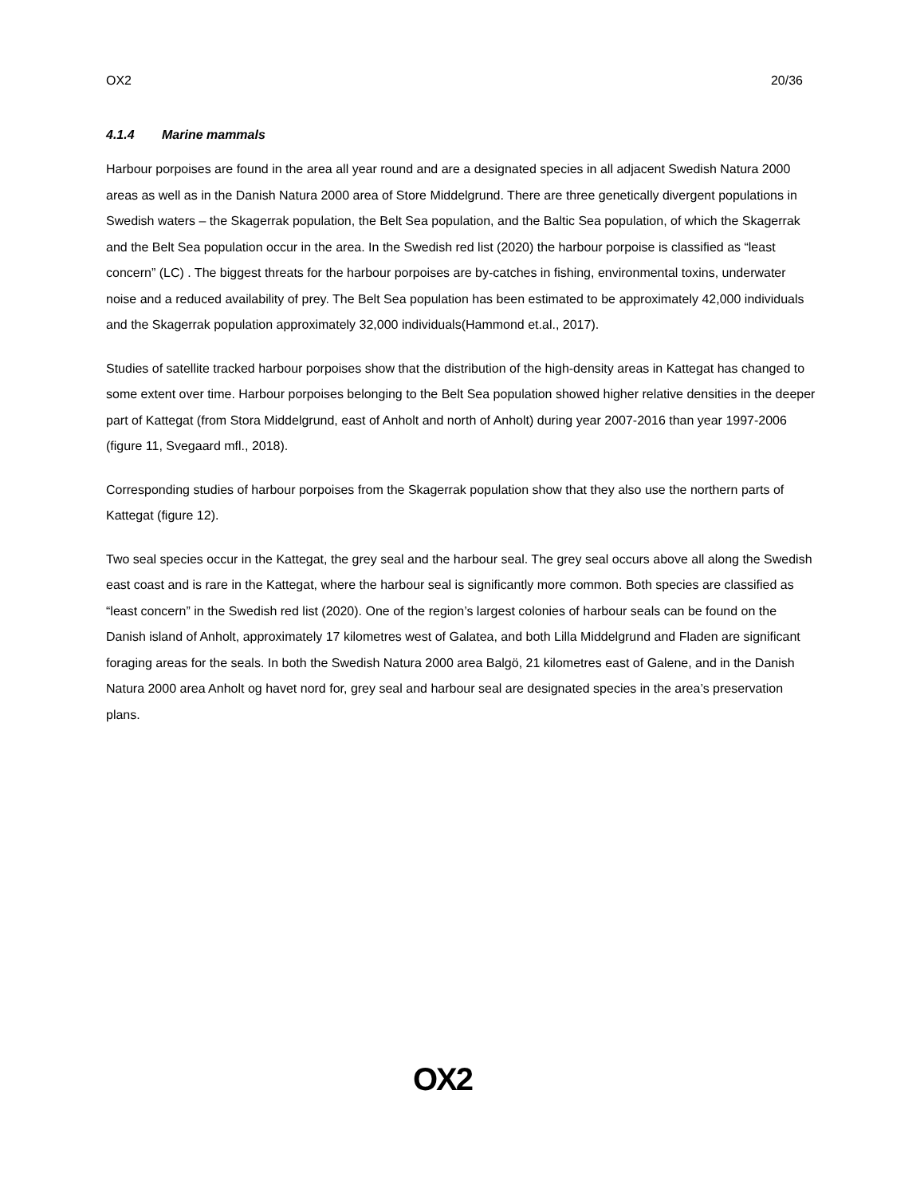OX2 20/36
4.1.4 Marine mammals
Harbour porpoises are found in the area all year round and are a designated species in all adjacent Swedish Natura 2000 areas as well as in the Danish Natura 2000 area of Store Middelgrund. There are three genetically divergent populations in Swedish waters – the Skagerrak population, the Belt Sea population, and the Baltic Sea population, of which the Skagerrak and the Belt Sea population occur in the area. In the Swedish red list (2020) the harbour porpoise is classified as “least concern” (LC) . The biggest threats for the harbour porpoises are by-catches in fishing, environmental toxins, underwater noise and a reduced availability of prey. The Belt Sea population has been estimated to be approximately 42,000 individuals and the Skagerrak population approximately 32,000 individuals(Hammond et.al., 2017).
Studies of satellite tracked harbour porpoises show that the distribution of the high-density areas in Kattegat has changed to some extent over time. Harbour porpoises belonging to the Belt Sea population showed higher relative densities in the deeper part of Kattegat (from Stora Middelgrund, east of Anholt and north of Anholt) during year 2007-2016 than year 1997-2006 (figure 11, Svegaard mfl., 2018).
Corresponding studies of harbour porpoises from the Skagerrak population show that they also use the northern parts of Kattegat (figure 12).
Two seal species occur in the Kattegat, the grey seal and the harbour seal. The grey seal occurs above all along the Swedish east coast and is rare in the Kattegat, where the harbour seal is significantly more common. Both species are classified as “least concern” in the Swedish red list (2020). One of the region’s largest colonies of harbour seals can be found on the Danish island of Anholt, approximately 17 kilometres west of Galatea, and both Lilla Middelgrund and Fladen are significant foraging areas for the seals. In both the Swedish Natura 2000 area Balgö, 21 kilometres east of Galene, and in the Danish Natura 2000 area Anholt og havet nord for, grey seal and harbour seal are designated species in the area’s preservation plans.
OX2